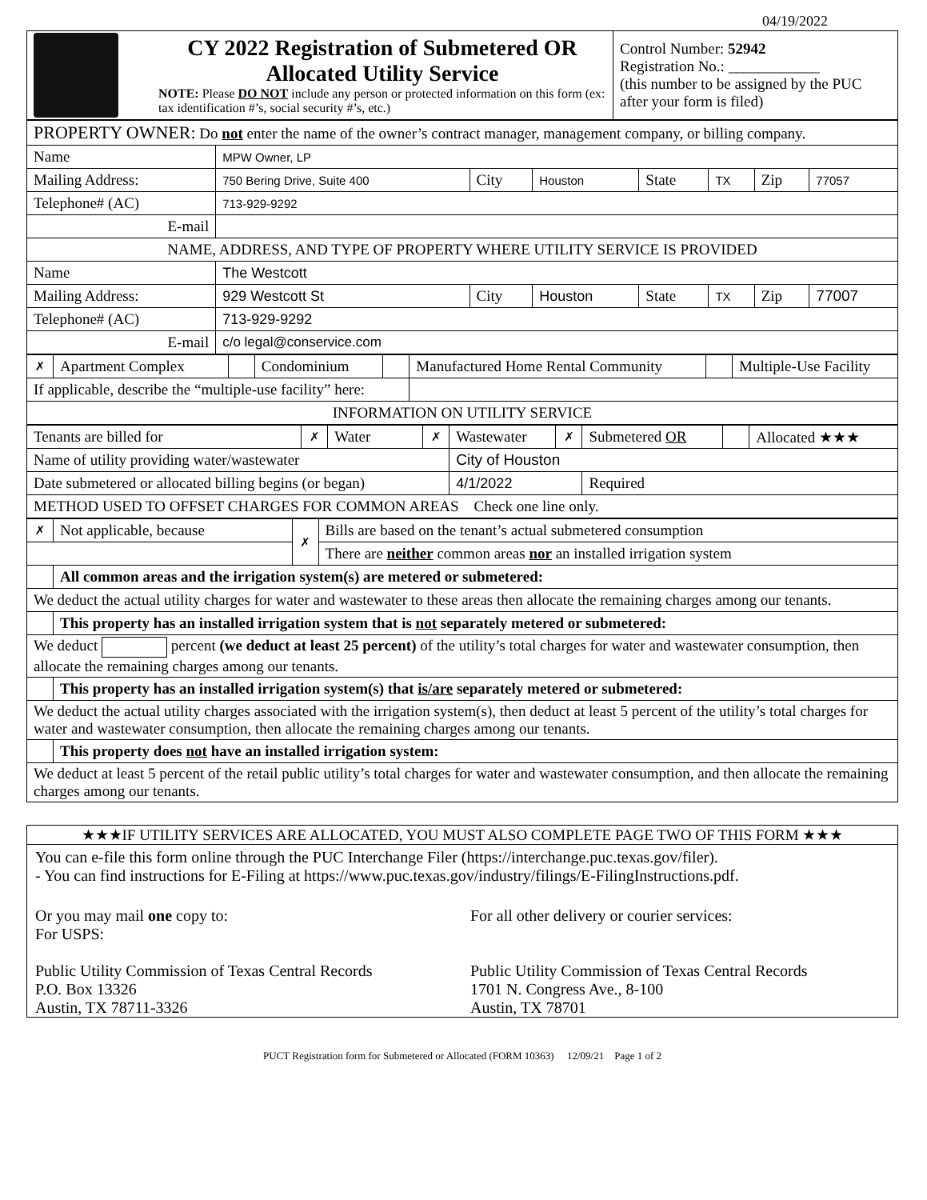04/19/2022
| | CY 2022 Registration of Submetered OR Allocated Utility Service NOTE: Please DO NOT include any person or protected information on this form (ex: tax identification #’s, social security #’s, etc.) | Control Number: 52942 Registration No.: ____________ (this number to be assigned by the PUC after your form is filed) |
| PROPERTY OWNER: Do not enter the name of the owner’s contract manager, management company, or billing company. | | | | | | | |
| Name | MPW Owner, LP | | | | | | |
| Mailing Address: | 750 Bering Drive, Suite 400 | City | Houston | State | TX | Zip | 77057 |
| Telephone# (AC) | 713-929-9292 | | | | | | |
| E-mail | | | | | | | |
| NAME, ADDRESS, AND TYPE OF PROPERTY WHERE UTILITY SERVICE IS PROVIDED | | | | | | | |
| Name | The Westcott | | | | | | |
| Mailing Address: | 929 Westcott St | City | Houston | State | TX | Zip | 77007 |
| Telephone# (AC) | 713-929-9292 | | | | | | |
| E-mail | c/o legal@conservice.com | | | | | | |
| ✗ | Apartment Complex | | Condominium | | Manufactured Home Rental Community | | Multiple-Use Facility |
| If applicable, describe the “multiple-use facility” here: | | | | | | | |
| INFORMATION ON UTILITY SERVICE | | | | | | | |
| Tenants are billed for | ✗ | Water | ✗ | Wastewater | ✗ | Submetered OR | | Allocated ★★★ |
| Name of utility providing water/wastewater | | | | City of Houston | | | | |
| Date submetered or allocated billing begins (or began) | | | | 4/1/2022 | | Required | | |
| METHOD USED TO OFFSET CHARGES FOR COMMON AREAS Check one line only. | | | | | | | | |
| ✗ | Not applicable, because | ✗ | Bills are based on the tenant’s actual submetered consumption |
| | | | There are neither common areas nor an installed irrigation system |
| | All common areas and the irrigation system(s) are metered or submetered: | | |
| We deduct the actual utility charges for water and wastewater to these areas then allocate the remaining charges among our tenants. | | | |
| | This property has an installed irrigation system that is not separately metered or submetered: | | |
| We deduct percent (we deduct at least 25 percent) of the utility’s total charges for water and wastewater consumption, then allocate the remaining charges among our tenants. | | | |
| | This property has an installed irrigation system(s) that is/are separately metered or submetered: | | |
| We deduct the actual utility charges associated with the irrigation system(s), then deduct at least 5 percent of the utility’s total charges for water and wastewater consumption, then allocate the remaining charges among our tenants. | | | |
| | This property does not have an installed irrigation system: | | |
| We deduct at least 5 percent of the retail public utility’s total charges for water and wastewater consumption, and then allocate the remaining charges among our tenants. | | | |
★★★IF UTILITY SERVICES ARE ALLOCATED, YOU MUST ALSO COMPLETE PAGE TWO OF THIS FORM ★★★
You can e-file this form online through the PUC Interchange Filer (https://interchange.puc.texas.gov/filer).
- You can find instructions for E-Filing at https://www.puc.texas.gov/industry/filings/E-FilingInstructions.pdf.
Or you may mail one copy to:
For USPS:
Public Utility Commission of Texas Central Records
P.O. Box 13326
Austin, TX 78711-3326
For all other delivery or courier services:
Public Utility Commission of Texas Central Records
1701 N. Congress Ave., 8-100
Austin, TX 78701
PUCT Registration form for Submetered or Allocated (FORM 10363) 12/09/21 Page 1 of 2